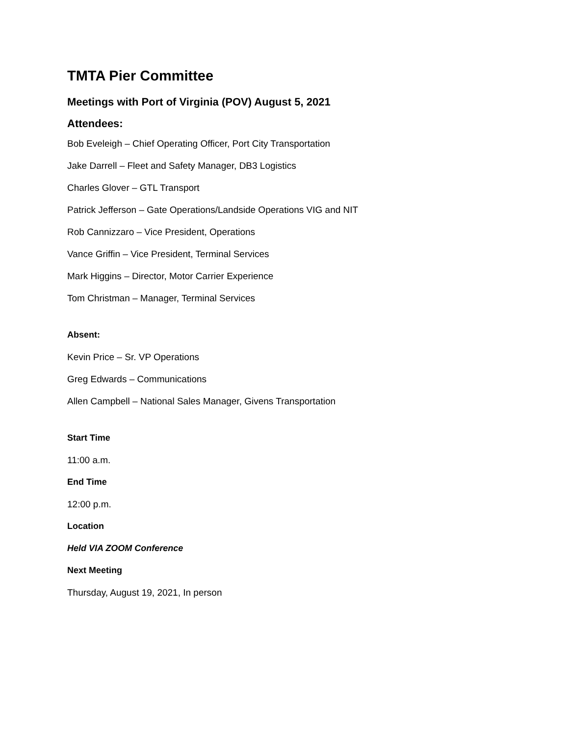TMTA Pier Committee
Meetings with Port of Virginia (POV) August 5, 2021
Attendees:
Bob Eveleigh – Chief Operating Officer, Port City Transportation
Jake Darrell – Fleet and Safety Manager, DB3 Logistics
Charles Glover – GTL Transport
Patrick Jefferson – Gate Operations/Landside Operations VIG and NIT
Rob Cannizzaro – Vice President, Operations
Vance Griffin – Vice President, Terminal Services
Mark Higgins – Director, Motor Carrier Experience
Tom Christman – Manager, Terminal Services
Absent:
Kevin Price – Sr. VP Operations
Greg Edwards – Communications
Allen Campbell – National Sales Manager, Givens Transportation
Start Time
11:00 a.m.
End Time
12:00 p.m.
Location
Held VIA ZOOM Conference
Next Meeting
Thursday, August 19, 2021, In person